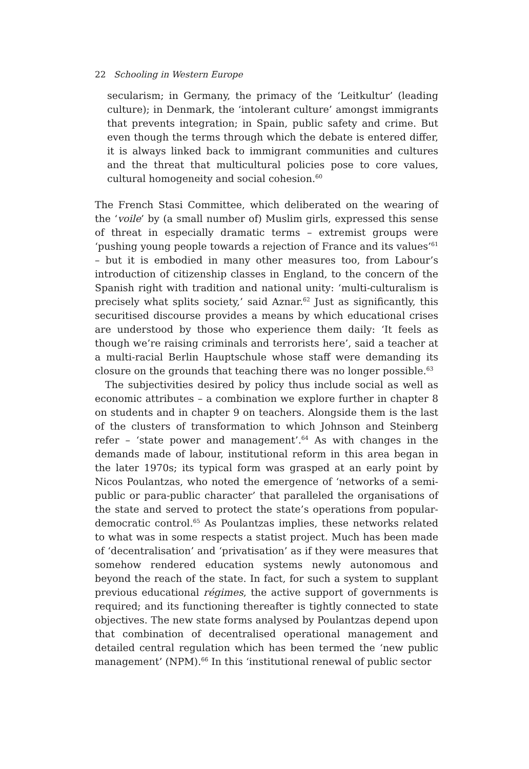22 Schooling in Western Europe
secularism; in Germany, the primacy of the ‘Leitkultur’ (leading culture); in Denmark, the ‘intolerant culture’ amongst immigrants that prevents integration; in Spain, public safety and crime. But even though the terms through which the debate is entered differ, it is always linked back to immigrant communities and cultures and the threat that multicultural policies pose to core values, cultural homogeneity and social cohesion.<sup>60</sup>
The French Stasi Committee, which deliberated on the wearing of the ‘voile’ by (a small number of) Muslim girls, expressed this sense of threat in especially dramatic terms – extremist groups were ‘pushing young people towards a rejection of France and its values’<sup>61</sup> – but it is embodied in many other measures too, from Labour’s introduction of citizenship classes in England, to the concern of the Spanish right with tradition and national unity: ‘multi-culturalism is precisely what splits society,’ said Aznar.<sup>62</sup> Just as significantly, this securitised discourse provides a means by which educational crises are understood by those who experience them daily: ‘It feels as though we’re raising criminals and terrorists here’, said a teacher at a multi-racial Berlin Hauptschule whose staff were demanding its closure on the grounds that teaching there was no longer possible.<sup>63</sup>
The subjectivities desired by policy thus include social as well as economic attributes – a combination we explore further in chapter 8 on students and in chapter 9 on teachers. Alongside them is the last of the clusters of transformation to which Johnson and Steinberg refer – ‘state power and management’.<sup>64</sup> As with changes in the demands made of labour, institutional reform in this area began in the later 1970s; its typical form was grasped at an early point by Nicos Poulantzas, who noted the emergence of ‘networks of a semi-public or para-public character’ that paralleled the organisations of the state and served to protect the state’s operations from popular-democratic control.<sup>65</sup> As Poulantzas implies, these networks related to what was in some respects a statist project. Much has been made of ‘decentralisation’ and ‘privatisation’ as if they were measures that somehow rendered education systems newly autonomous and beyond the reach of the state. In fact, for such a system to supplant previous educational régimes, the active support of governments is required; and its functioning thereafter is tightly connected to state objectives. The new state forms analysed by Poulantzas depend upon that combination of decentralised operational management and detailed central regulation which has been termed the ‘new public management’ (NPM).<sup>66</sup> In this ‘institutional renewal of public sector